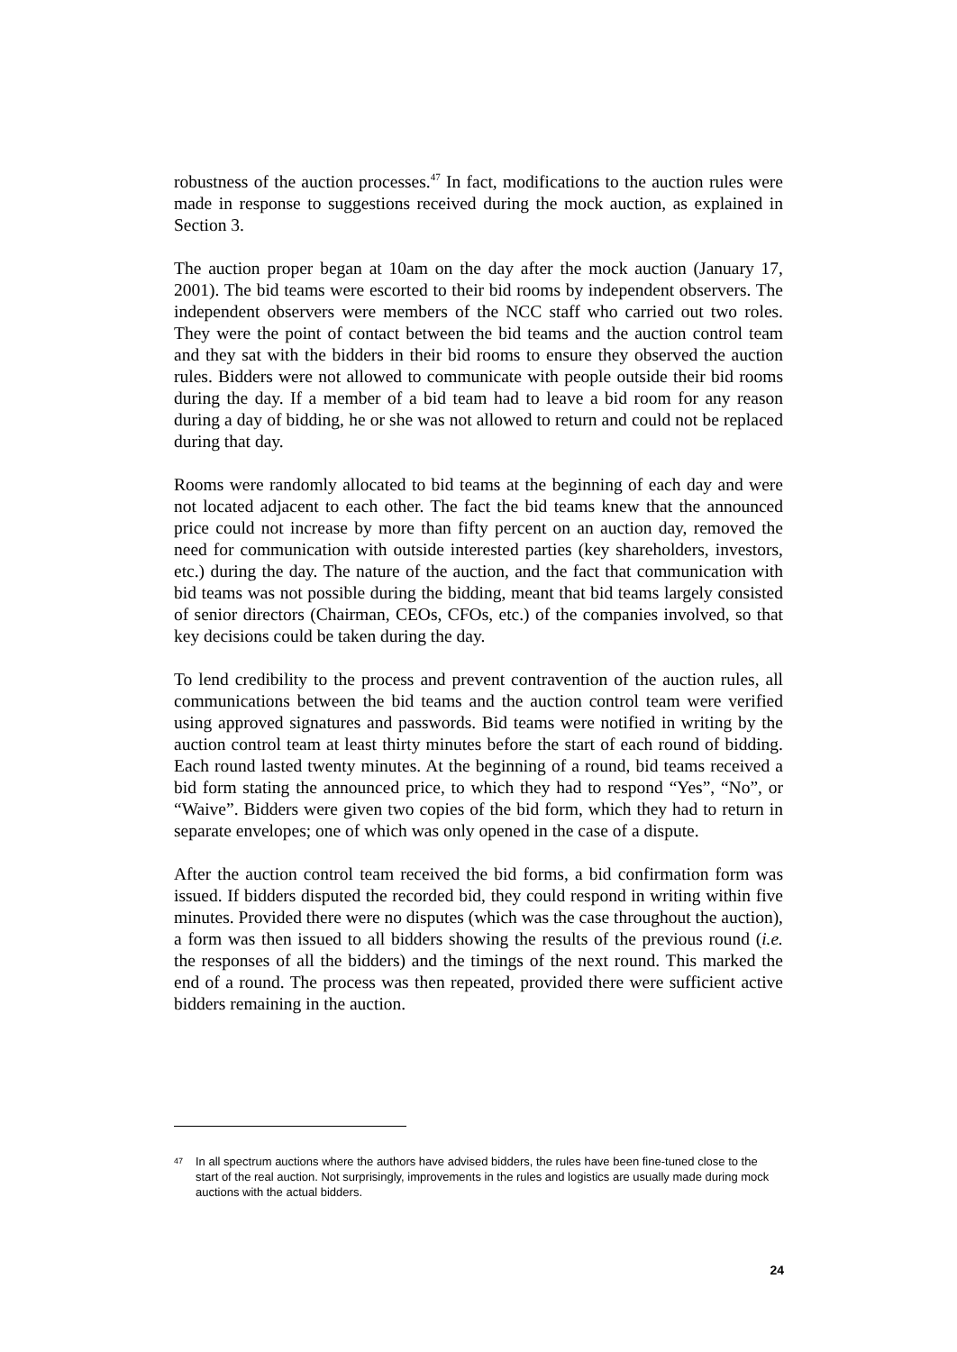robustness of the auction processes.<sup>47</sup> In fact, modifications to the auction rules were made in response to suggestions received during the mock auction, as explained in Section 3.
The auction proper began at 10am on the day after the mock auction (January 17, 2001). The bid teams were escorted to their bid rooms by independent observers. The independent observers were members of the NCC staff who carried out two roles. They were the point of contact between the bid teams and the auction control team and they sat with the bidders in their bid rooms to ensure they observed the auction rules. Bidders were not allowed to communicate with people outside their bid rooms during the day. If a member of a bid team had to leave a bid room for any reason during a day of bidding, he or she was not allowed to return and could not be replaced during that day.
Rooms were randomly allocated to bid teams at the beginning of each day and were not located adjacent to each other. The fact the bid teams knew that the announced price could not increase by more than fifty percent on an auction day, removed the need for communication with outside interested parties (key shareholders, investors, etc.) during the day. The nature of the auction, and the fact that communication with bid teams was not possible during the bidding, meant that bid teams largely consisted of senior directors (Chairman, CEOs, CFOs, etc.) of the companies involved, so that key decisions could be taken during the day.
To lend credibility to the process and prevent contravention of the auction rules, all communications between the bid teams and the auction control team were verified using approved signatures and passwords. Bid teams were notified in writing by the auction control team at least thirty minutes before the start of each round of bidding. Each round lasted twenty minutes. At the beginning of a round, bid teams received a bid form stating the announced price, to which they had to respond “Yes”, “No”, or “Waive”. Bidders were given two copies of the bid form, which they had to return in separate envelopes; one of which was only opened in the case of a dispute.
After the auction control team received the bid forms, a bid confirmation form was issued. If bidders disputed the recorded bid, they could respond in writing within five minutes. Provided there were no disputes (which was the case throughout the auction), a form was then issued to all bidders showing the results of the previous round (i.e. the responses of all the bidders) and the timings of the next round. This marked the end of a round. The process was then repeated, provided there were sufficient active bidders remaining in the auction.
47 In all spectrum auctions where the authors have advised bidders, the rules have been fine-tuned close to the start of the real auction. Not surprisingly, improvements in the rules and logistics are usually made during mock auctions with the actual bidders.
24